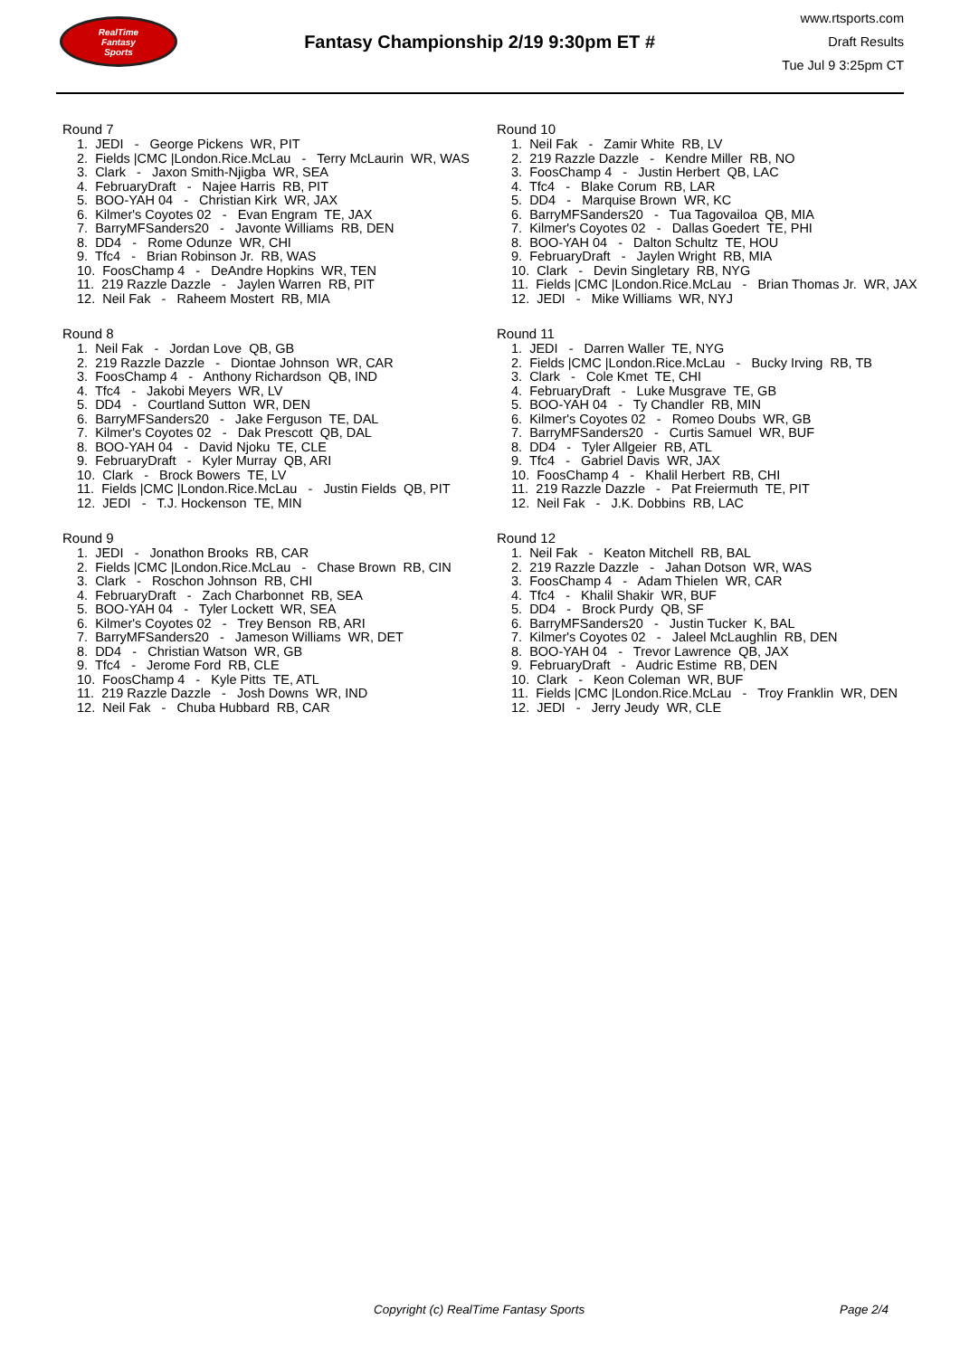RealTime
Fantasy
Sports
Fantasy Championship 2/19 9:30pm ET #
www.rtsports.com
Draft Results
Tue Jul 9 3:25pm CT
Round 7
1. JEDI - George Pickens WR, PIT
2. Fields |CMC |London.Rice.McLau - Terry McLaurin WR, WAS
3. Clark - Jaxon Smith-Njigba WR, SEA
4. FebruaryDraft - Najee Harris RB, PIT
5. BOO-YAH 04 - Christian Kirk WR, JAX
6. Kilmer's Coyotes 02 - Evan Engram TE, JAX
7. BarryMFSanders20 - Javonte Williams RB, DEN
8. DD4 - Rome Odunze WR, CHI
9. Tfc4 - Brian Robinson Jr. RB, WAS
10. FoosChamp 4 - DeAndre Hopkins WR, TEN
11. 219 Razzle Dazzle - Jaylen Warren RB, PIT
12. Neil Fak - Raheem Mostert RB, MIA
Round 8
1. Neil Fak - Jordan Love QB, GB
2. 219 Razzle Dazzle - Diontae Johnson WR, CAR
3. FoosChamp 4 - Anthony Richardson QB, IND
4. Tfc4 - Jakobi Meyers WR, LV
5. DD4 - Courtland Sutton WR, DEN
6. BarryMFSanders20 - Jake Ferguson TE, DAL
7. Kilmer's Coyotes 02 - Dak Prescott QB, DAL
8. BOO-YAH 04 - David Njoku TE, CLE
9. FebruaryDraft - Kyler Murray QB, ARI
10. Clark - Brock Bowers TE, LV
11. Fields |CMC |London.Rice.McLau - Justin Fields QB, PIT
12. JEDI - T.J. Hockenson TE, MIN
Round 9
1. JEDI - Jonathon Brooks RB, CAR
2. Fields |CMC |London.Rice.McLau - Chase Brown RB, CIN
3. Clark - Roschon Johnson RB, CHI
4. FebruaryDraft - Zach Charbonnet RB, SEA
5. BOO-YAH 04 - Tyler Lockett WR, SEA
6. Kilmer's Coyotes 02 - Trey Benson RB, ARI
7. BarryMFSanders20 - Jameson Williams WR, DET
8. DD4 - Christian Watson WR, GB
9. Tfc4 - Jerome Ford RB, CLE
10. FoosChamp 4 - Kyle Pitts TE, ATL
11. 219 Razzle Dazzle - Josh Downs WR, IND
12. Neil Fak - Chuba Hubbard RB, CAR
Round 10
1. Neil Fak - Zamir White RB, LV
2. 219 Razzle Dazzle - Kendre Miller RB, NO
3. FoosChamp 4 - Justin Herbert QB, LAC
4. Tfc4 - Blake Corum RB, LAR
5. DD4 - Marquise Brown WR, KC
6. BarryMFSanders20 - Tua Tagovailoa QB, MIA
7. Kilmer's Coyotes 02 - Dallas Goedert TE, PHI
8. BOO-YAH 04 - Dalton Schultz TE, HOU
9. FebruaryDraft - Jaylen Wright RB, MIA
10. Clark - Devin Singletary RB, NYG
11. Fields |CMC |London.Rice.McLau - Brian Thomas Jr. WR, JAX
12. JEDI - Mike Williams WR, NYJ
Round 11
1. JEDI - Darren Waller TE, NYG
2. Fields |CMC |London.Rice.McLau - Bucky Irving RB, TB
3. Clark - Cole Kmet TE, CHI
4. FebruaryDraft - Luke Musgrave TE, GB
5. BOO-YAH 04 - Ty Chandler RB, MIN
6. Kilmer's Coyotes 02 - Romeo Doubs WR, GB
7. BarryMFSanders20 - Curtis Samuel WR, BUF
8. DD4 - Tyler Allgeier RB, ATL
9. Tfc4 - Gabriel Davis WR, JAX
10. FoosChamp 4 - Khalil Herbert RB, CHI
11. 219 Razzle Dazzle - Pat Freiermuth TE, PIT
12. Neil Fak - J.K. Dobbins RB, LAC
Round 12
1. Neil Fak - Keaton Mitchell RB, BAL
2. 219 Razzle Dazzle - Jahan Dotson WR, WAS
3. FoosChamp 4 - Adam Thielen WR, CAR
4. Tfc4 - Khalil Shakir WR, BUF
5. DD4 - Brock Purdy QB, SF
6. BarryMFSanders20 - Justin Tucker K, BAL
7. Kilmer's Coyotes 02 - Jaleel McLaughlin RB, DEN
8. BOO-YAH 04 - Trevor Lawrence QB, JAX
9. FebruaryDraft - Audric Estime RB, DEN
10. Clark - Keon Coleman WR, BUF
11. Fields |CMC |London.Rice.McLau - Troy Franklin WR, DEN
12. JEDI - Jerry Jeudy WR, CLE
Copyright (c) RealTime Fantasy Sports Page 2/4